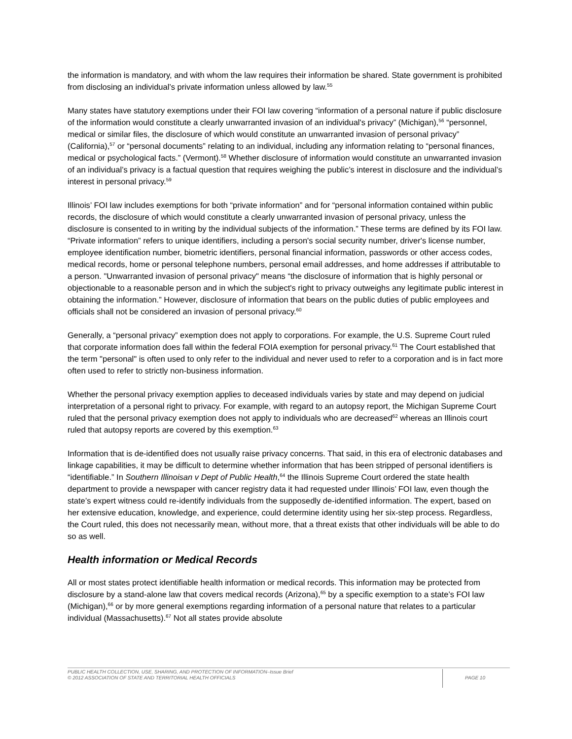the information is mandatory, and with whom the law requires their information be shared. State government is prohibited from disclosing an individual’s private information unless allowed by law.<sup>55</sup>
Many states have statutory exemptions under their FOI law covering “information of a personal nature if public disclosure of the information would constitute a clearly unwarranted invasion of an individual's privacy” (Michigan),<sup>56</sup> “personnel, medical or similar files, the disclosure of which would constitute an unwarranted invasion of personal privacy” (California),<sup>57</sup> or “personal documents” relating to an individual, including any information relating to “personal finances, medical or psychological facts.” (Vermont).<sup>58</sup> Whether disclosure of information would constitute an unwarranted invasion of an individual’s privacy is a factual question that requires weighing the public’s interest in disclosure and the individual’s interest in personal privacy.<sup>59</sup>
Illinois’ FOI law includes exemptions for both “private information” and for “personal information contained within public records, the disclosure of which would constitute a clearly unwarranted invasion of personal privacy, unless the disclosure is consented to in writing by the individual subjects of the information.” These terms are defined by its FOI law. “Private information” refers to unique identifiers, including a person's social security number, driver's license number, employee identification number, biometric identifiers, personal financial information, passwords or other access codes, medical records, home or personal telephone numbers, personal email addresses, and home addresses if attributable to a person. "Unwarranted invasion of personal privacy" means “the disclosure of information that is highly personal or objectionable to a reasonable person and in which the subject's right to privacy outweighs any legitimate public interest in obtaining the information.” However, disclosure of information that bears on the public duties of public employees and officials shall not be considered an invasion of personal privacy.<sup>60</sup>
Generally, a “personal privacy” exemption does not apply to corporations. For example, the U.S. Supreme Court ruled that corporate information does fall within the federal FOIA exemption for personal privacy.<sup>61</sup> The Court established that the term "personal" is often used to only refer to the individual and never used to refer to a corporation and is in fact more often used to refer to strictly non-business information.
Whether the personal privacy exemption applies to deceased individuals varies by state and may depend on judicial interpretation of a personal right to privacy. For example, with regard to an autopsy report, the Michigan Supreme Court ruled that the personal privacy exemption does not apply to individuals who are decreased<sup>62</sup> whereas an Illinois court ruled that autopsy reports are covered by this exemption.<sup>63</sup>
Information that is de-identified does not usually raise privacy concerns. That said, in this era of electronic databases and linkage capabilities, it may be difficult to determine whether information that has been stripped of personal identifiers is “identifiable.” In Southern Illinoisan v Dept of Public Health,<sup>64</sup> the Illinois Supreme Court ordered the state health department to provide a newspaper with cancer registry data it had requested under Illinois’ FOI law, even though the state’s expert witness could re-identify individuals from the supposedly de-identified information. The expert, based on her extensive education, knowledge, and experience, could determine identity using her six-step process. Regardless, the Court ruled, this does not necessarily mean, without more, that a threat exists that other individuals will be able to do so as well.
Health information or Medical Records
All or most states protect identifiable health information or medical records. This information may be protected from disclosure by a stand-alone law that covers medical records (Arizona),<sup>65</sup> by a specific exemption to a state’s FOI law (Michigan),<sup>66</sup> or by more general exemptions regarding information of a personal nature that relates to a particular individual (Massachusetts).<sup>67</sup> Not all states provide absolute
PUBLIC HEALTH COLLECTION, USE, SHARING, AND PROTECTION OF INFORMATION–Issue Brief
© 2012 ASSOCIATION OF STATE AND TERRITORIAL HEALTH OFFICIALS
PAGE 10